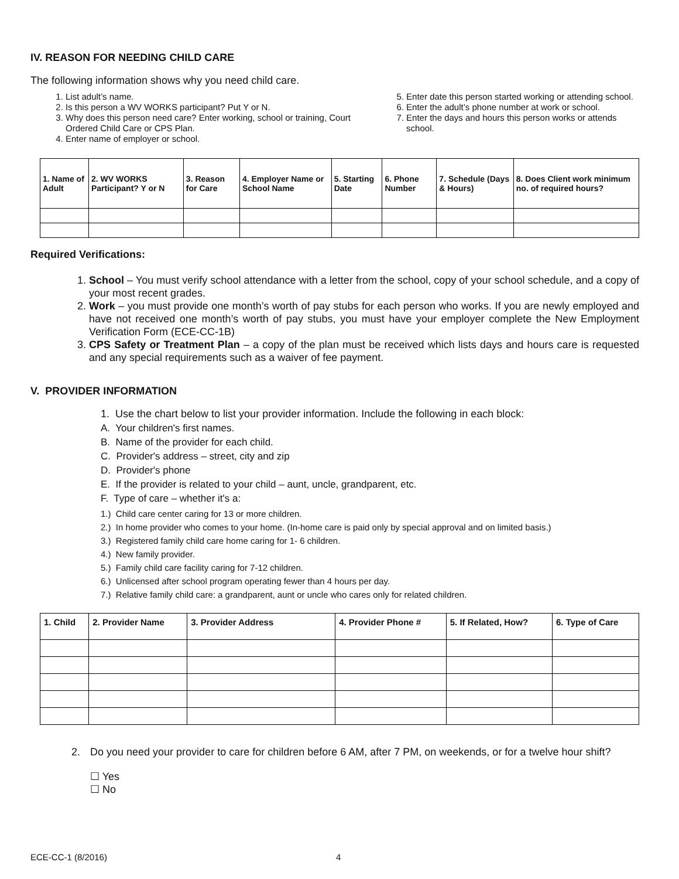IV. REASON FOR NEEDING CHILD CARE
The following information shows why you need child care.
1. List adult’s name.
2. Is this person a WV WORKS participant? Put Y or N.
3. Why does this person need care? Enter working, school or training, Court Ordered Child Care or CPS Plan.
4. Enter name of employer or school.
5. Enter date this person started working or attending school.
6. Enter the adult’s phone number at work or school.
7. Enter the days and hours this person works or attends school.
| 1. Name of Adult | 2. WV WORKS Participant? Y or N | 3. Reason for Care | 4. Employer Name or School Name | 5. Starting Date | 6. Phone Number | 7. Schedule (Days & Hours) | 8. Does Client work minimum no. of required hours? |
| --- | --- | --- | --- | --- | --- | --- | --- |
Required Verifications:
1. School – You must verify school attendance with a letter from the school, copy of your school schedule, and a copy of your most recent grades.
2. Work – you must provide one month’s worth of pay stubs for each person who works. If you are newly employed and have not received one month’s worth of pay stubs, you must have your employer complete the New Employment Verification Form (ECE-CC-1B)
3. CPS Safety or Treatment Plan – a copy of the plan must be received which lists days and hours care is requested and any special requirements such as a waiver of fee payment.
V. PROVIDER INFORMATION
1. Use the chart below to list your provider information. Include the following in each block:
A. Your children's first names.
B. Name of the provider for each child.
C. Provider's address – street, city and zip
D. Provider's phone
E. If the provider is related to your child – aunt, uncle, grandparent, etc.
F. Type of care – whether it's a:
1.) Child care center caring for 13 or more children.
2.) In home provider who comes to your home. (In-home care is paid only by special approval and on limited basis.)
3.) Registered family child care home caring for 1- 6 children.
4.) New family provider.
5.) Family child care facility caring for 7-12 children.
6.) Unlicensed after school program operating fewer than 4 hours per day.
7.) Relative family child care: a grandparent, aunt or uncle who cares only for related children.
| 1. Child | 2. Provider Name | 3. Provider Address | 4. Provider Phone # | 5. If Related, How? | 6. Type of Care |
| --- | --- | --- | --- | --- | --- |
2. Do you need your provider to care for children before 6 AM, after 7 PM, on weekends, or for a twelve hour shift?
☐ Yes
☐ No
ECE-CC-1 (8/2016) 4